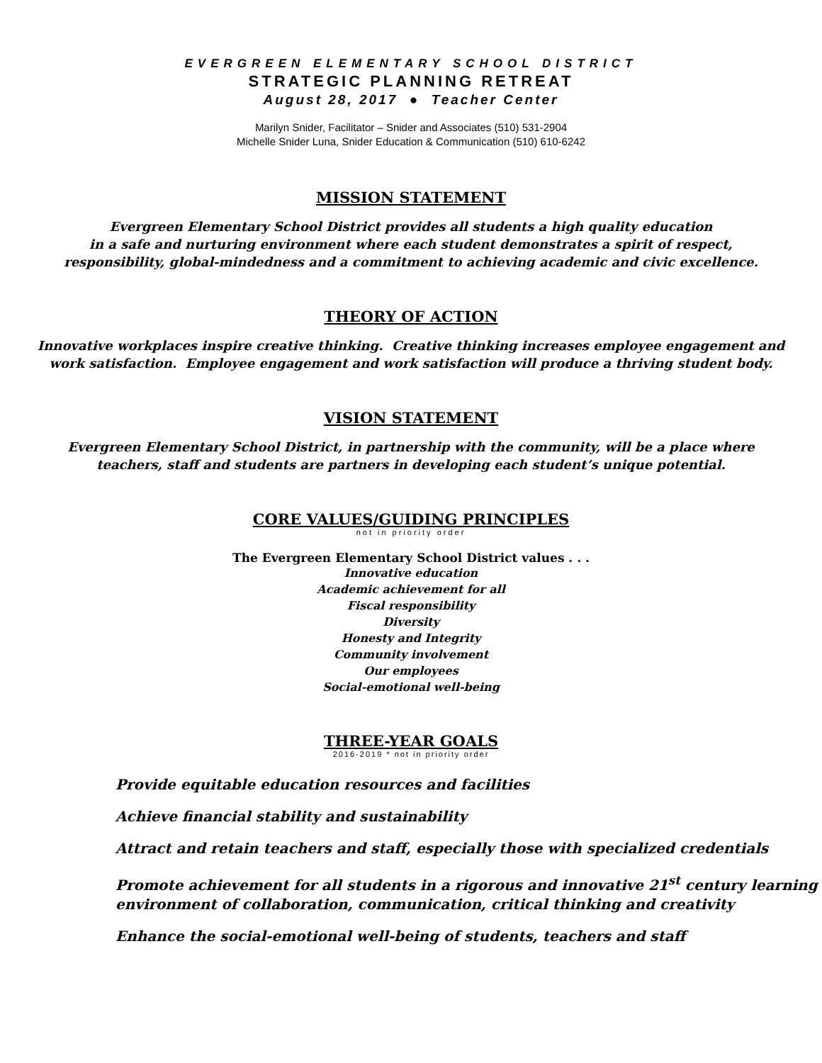EVERGREEN ELEMENTARY SCHOOL DISTRICT
STRATEGIC PLANNING RETREAT
August 28, 2017 ● Teacher Center
Marilyn Snider, Facilitator – Snider and Associates (510) 531-2904
Michelle Snider Luna, Snider Education & Communication (510) 610-6242
MISSION STATEMENT
Evergreen Elementary School District provides all students a high quality education
in a safe and nurturing environment where each student demonstrates a spirit of respect,
responsibility, global-mindedness and a commitment to achieving academic and civic excellence.
THEORY OF ACTION
Innovative workplaces inspire creative thinking. Creative thinking increases employee engagement and
work satisfaction. Employee engagement and work satisfaction will produce a thriving student body.
VISION STATEMENT
Evergreen Elementary School District, in partnership with the community, will be a place where
teachers, staff and students are partners in developing each student’s unique potential.
CORE VALUES/GUIDING PRINCIPLES
not in priority order
The Evergreen Elementary School District values . . .
Innovative education
Academic achievement for all
Fiscal responsibility
Diversity
Honesty and Integrity
Community involvement
Our employees
Social-emotional well-being
THREE-YEAR GOALS
2016-2019 * not in priority order
Provide equitable education resources and facilities
Achieve financial stability and sustainability
Attract and retain teachers and staff, especially those with specialized credentials
Promote achievement for all students in a rigorous and innovative 21<sup>st</sup> century learning
environment of collaboration, communication, critical thinking and creativity
Enhance the social-emotional well-being of students, teachers and staff